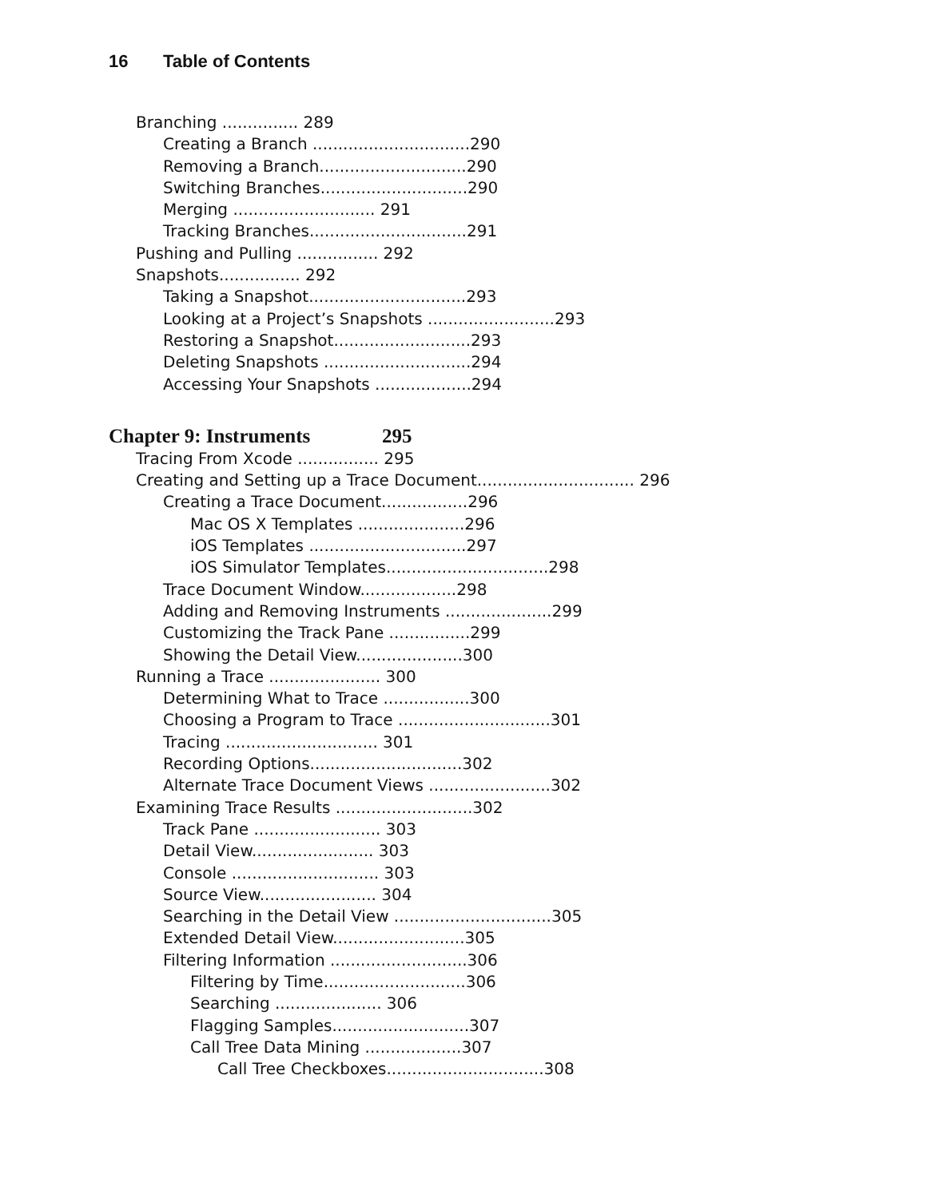16 Table of Contents
Branching ............... 289
Creating a Branch ...............................290
Removing a Branch.............................290
Switching Branches.............................290
Merging ............................ 291
Tracking Branches...............................291
Pushing and Pulling ................ 292
Snapshots................ 292
Taking a Snapshot...............................293
Looking at a Project’s Snapshots .........................293
Restoring a Snapshot...........................293
Deleting Snapshots .............................294
Accessing Your Snapshots ...................294
Chapter 9: Instruments 295
Tracing From Xcode ................ 295
Creating and Setting up a Trace Document............................... 296
Creating a Trace Document.................296
Mac OS X Templates .....................296
iOS Templates ...............................297
iOS Simulator Templates................................298
Trace Document Window...................298
Adding and Removing Instruments .....................299
Customizing the Track Pane ................299
Showing the Detail View.....................300
Running a Trace ...................... 300
Determining What to Trace .................300
Choosing a Program to Trace ..............................301
Tracing .............................. 301
Recording Options..............................302
Alternate Trace Document Views ........................302
Examining Trace Results ...........................302
Track Pane ......................... 303
Detail View........................ 303
Console ............................. 303
Source View....................... 304
Searching in the Detail View ...............................305
Extended Detail View..........................305
Filtering Information ...........................306
Filtering by Time............................306
Searching ..................... 306
Flagging Samples...........................307
Call Tree Data Mining ...................307
Call Tree Checkboxes...............................308